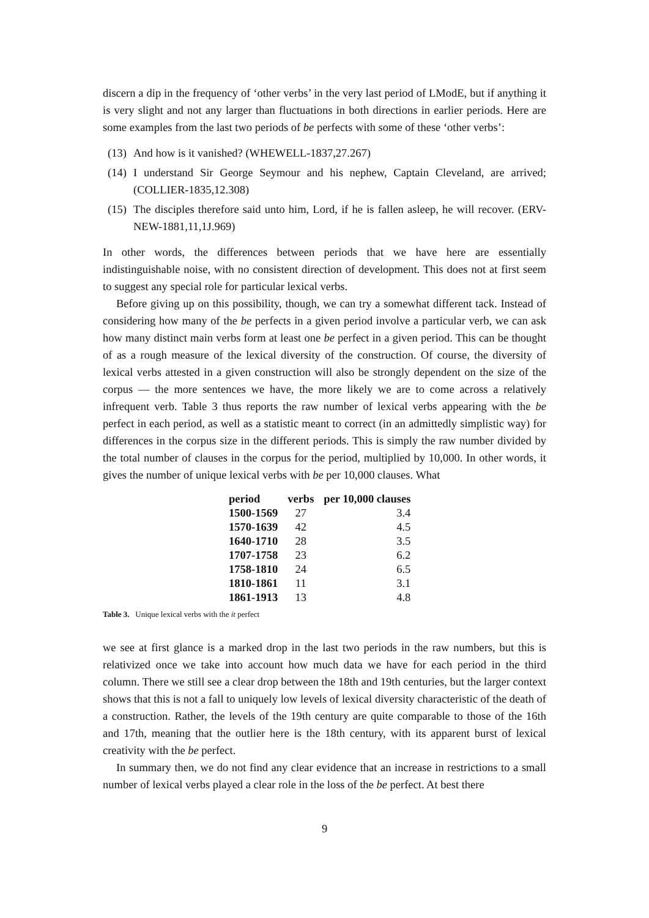discern a dip in the frequency of ‘other verbs’ in the very last period of LModE, but if anything it is very slight and not any larger than fluctuations in both directions in earlier periods. Here are some examples from the last two periods of be perfects with some of these ‘other verbs’:
(13) And how is it vanished? (WHEWELL-1837,27.267)
(14) I understand Sir George Seymour and his nephew, Captain Cleveland, are arrived; (COLLIER-1835,12.308)
(15) The disciples therefore said unto him, Lord, if he is fallen asleep, he will recover. (ERV-NEW-1881,11,1J.969)
In other words, the differences between periods that we have here are essentially indistinguishable noise, with no consistent direction of development. This does not at first seem to suggest any special role for particular lexical verbs.
Before giving up on this possibility, though, we can try a somewhat different tack. Instead of considering how many of the be perfects in a given period involve a particular verb, we can ask how many distinct main verbs form at least one be perfect in a given period. This can be thought of as a rough measure of the lexical diversity of the construction. Of course, the diversity of lexical verbs attested in a given construction will also be strongly dependent on the size of the corpus — the more sentences we have, the more likely we are to come across a relatively infrequent verb. Table 3 thus reports the raw number of lexical verbs appearing with the be perfect in each period, as well as a statistic meant to correct (in an admittedly simplistic way) for differences in the corpus size in the different periods. This is simply the raw number divided by the total number of clauses in the corpus for the period, multiplied by 10,000. In other words, it gives the number of unique lexical verbs with be per 10,000 clauses. What
| period | verbs | per 10,000 clauses |
| --- | --- | --- |
| 1500-1569 | 27 | 3.4 |
| 1570-1639 | 42 | 4.5 |
| 1640-1710 | 28 | 3.5 |
| 1707-1758 | 23 | 6.2 |
| 1758-1810 | 24 | 6.5 |
| 1810-1861 | 11 | 3.1 |
| 1861-1913 | 13 | 4.8 |
Table 3. Unique lexical verbs with the it perfect
we see at first glance is a marked drop in the last two periods in the raw numbers, but this is relativized once we take into account how much data we have for each period in the third column. There we still see a clear drop between the 18th and 19th centuries, but the larger context shows that this is not a fall to uniquely low levels of lexical diversity characteristic of the death of a construction. Rather, the levels of the 19th century are quite comparable to those of the 16th and 17th, meaning that the outlier here is the 18th century, with its apparent burst of lexical creativity with the be perfect.
In summary then, we do not find any clear evidence that an increase in restrictions to a small number of lexical verbs played a clear role in the loss of the be perfect. At best there
9